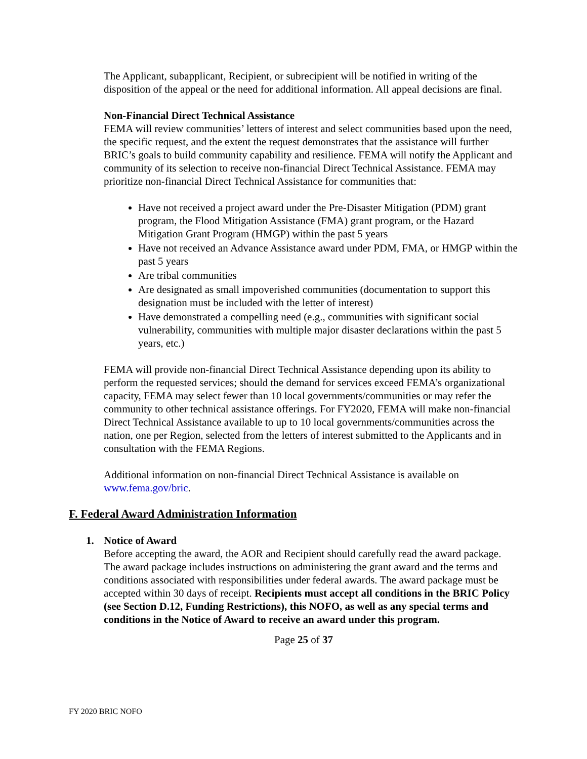The Applicant, subapplicant, Recipient, or subrecipient will be notified in writing of the disposition of the appeal or the need for additional information. All appeal decisions are final.
Non-Financial Direct Technical Assistance
FEMA will review communities’ letters of interest and select communities based upon the need, the specific request, and the extent the request demonstrates that the assistance will further BRIC’s goals to build community capability and resilience. FEMA will notify the Applicant and community of its selection to receive non-financial Direct Technical Assistance. FEMA may prioritize non-financial Direct Technical Assistance for communities that:
Have not received a project award under the Pre-Disaster Mitigation (PDM) grant program, the Flood Mitigation Assistance (FMA) grant program, or the Hazard Mitigation Grant Program (HMGP) within the past 5 years
Have not received an Advance Assistance award under PDM, FMA, or HMGP within the past 5 years
Are tribal communities
Are designated as small impoverished communities (documentation to support this designation must be included with the letter of interest)
Have demonstrated a compelling need (e.g., communities with significant social vulnerability, communities with multiple major disaster declarations within the past 5 years, etc.)
FEMA will provide non-financial Direct Technical Assistance depending upon its ability to perform the requested services; should the demand for services exceed FEMA’s organizational capacity, FEMA may select fewer than 10 local governments/communities or may refer the community to other technical assistance offerings. For FY2020, FEMA will make non-financial Direct Technical Assistance available to up to 10 local governments/communities across the nation, one per Region, selected from the letters of interest submitted to the Applicants and in consultation with the FEMA Regions.
Additional information on non-financial Direct Technical Assistance is available on www.fema.gov/bric.
F. Federal Award Administration Information
1. Notice of Award
Before accepting the award, the AOR and Recipient should carefully read the award package. The award package includes instructions on administering the grant award and the terms and conditions associated with responsibilities under federal awards. The award package must be accepted within 30 days of receipt. Recipients must accept all conditions in the BRIC Policy (see Section D.12, Funding Restrictions), this NOFO, as well as any special terms and conditions in the Notice of Award to receive an award under this program.
Page 25 of 37
FY 2020 BRIC NOFO